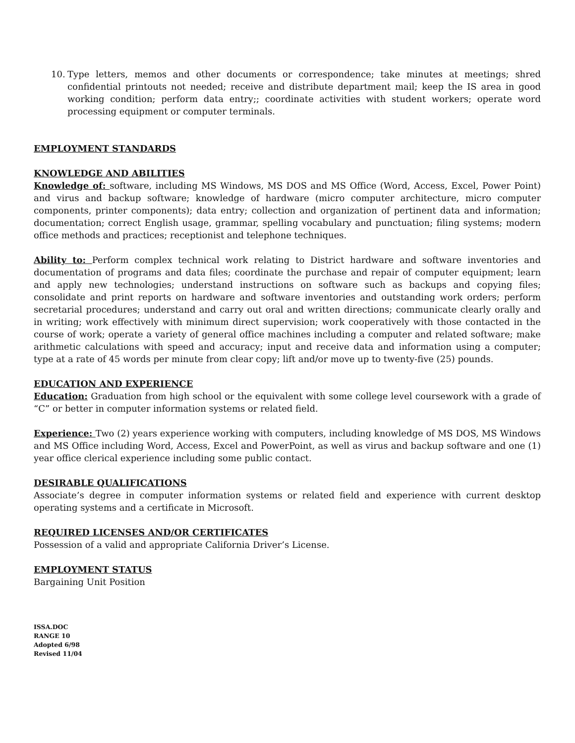10. Type letters, memos and other documents or correspondence; take minutes at meetings; shred confidential printouts not needed; receive and distribute department mail; keep the IS area in good working condition; perform data entry;; coordinate activities with student workers; operate word processing equipment or computer terminals.
EMPLOYMENT STANDARDS
KNOWLEDGE AND ABILITIES
Knowledge of: software, including MS Windows, MS DOS and MS Office (Word, Access, Excel, Power Point) and virus and backup software; knowledge of hardware (micro computer architecture, micro computer components, printer components); data entry; collection and organization of pertinent data and information; documentation; correct English usage, grammar, spelling vocabulary and punctuation; filing systems; modern office methods and practices; receptionist and telephone techniques.
Ability to: Perform complex technical work relating to District hardware and software inventories and documentation of programs and data files; coordinate the purchase and repair of computer equipment; learn and apply new technologies; understand instructions on software such as backups and copying files; consolidate and print reports on hardware and software inventories and outstanding work orders; perform secretarial procedures; understand and carry out oral and written directions; communicate clearly orally and in writing; work effectively with minimum direct supervision; work cooperatively with those contacted in the course of work; operate a variety of general office machines including a computer and related software; make arithmetic calculations with speed and accuracy; input and receive data and information using a computer; type at a rate of 45 words per minute from clear copy; lift and/or move up to twenty-five (25) pounds.
EDUCATION AND EXPERIENCE
Education: Graduation from high school or the equivalent with some college level coursework with a grade of “C” or better in computer information systems or related field.
Experience: Two (2) years experience working with computers, including knowledge of MS DOS, MS Windows and MS Office including Word, Access, Excel and PowerPoint, as well as virus and backup software and one (1) year office clerical experience including some public contact.
DESIRABLE QUALIFICATIONS
Associate’s degree in computer information systems or related field and experience with current desktop operating systems and a certificate in Microsoft.
REQUIRED LICENSES AND/OR CERTIFICATES
Possession of a valid and appropriate California Driver’s License.
EMPLOYMENT STATUS
Bargaining Unit Position
ISSA.DOC
RANGE 10
Adopted 6/98
Revised 11/04